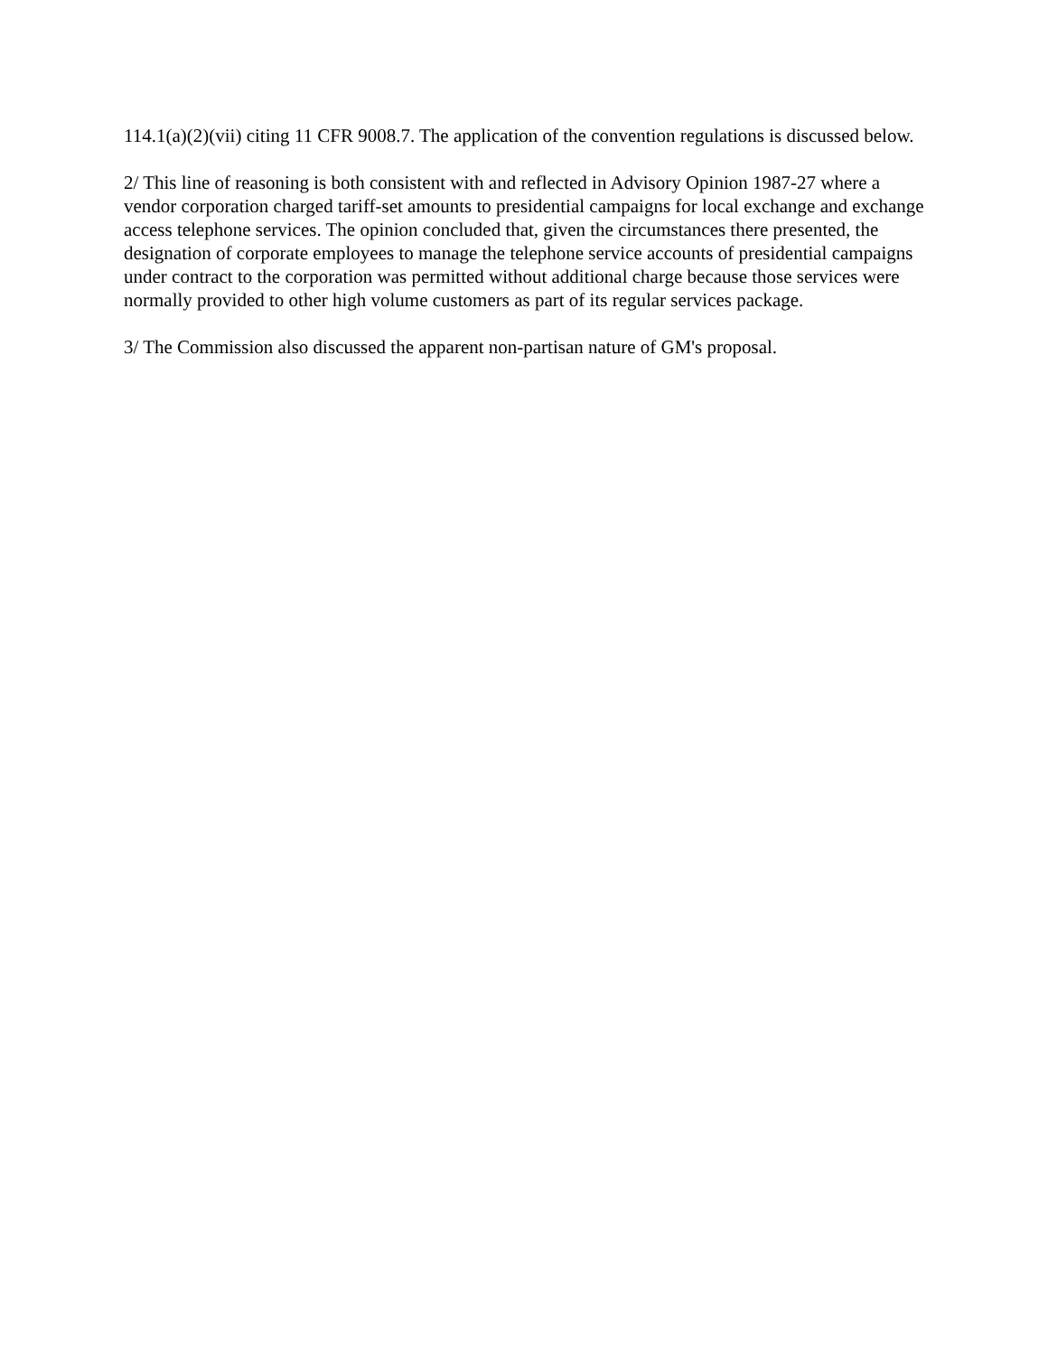114.1(a)(2)(vii) citing 11 CFR 9008.7. The application of the convention regulations is discussed below.
2/ This line of reasoning is both consistent with and reflected in Advisory Opinion 1987-27 where a vendor corporation charged tariff-set amounts to presidential campaigns for local exchange and exchange access telephone services. The opinion concluded that, given the circumstances there presented, the designation of corporate employees to manage the telephone service accounts of presidential campaigns under contract to the corporation was permitted without additional charge because those services were normally provided to other high volume customers as part of its regular services package.
3/ The Commission also discussed the apparent non-partisan nature of GM's proposal.